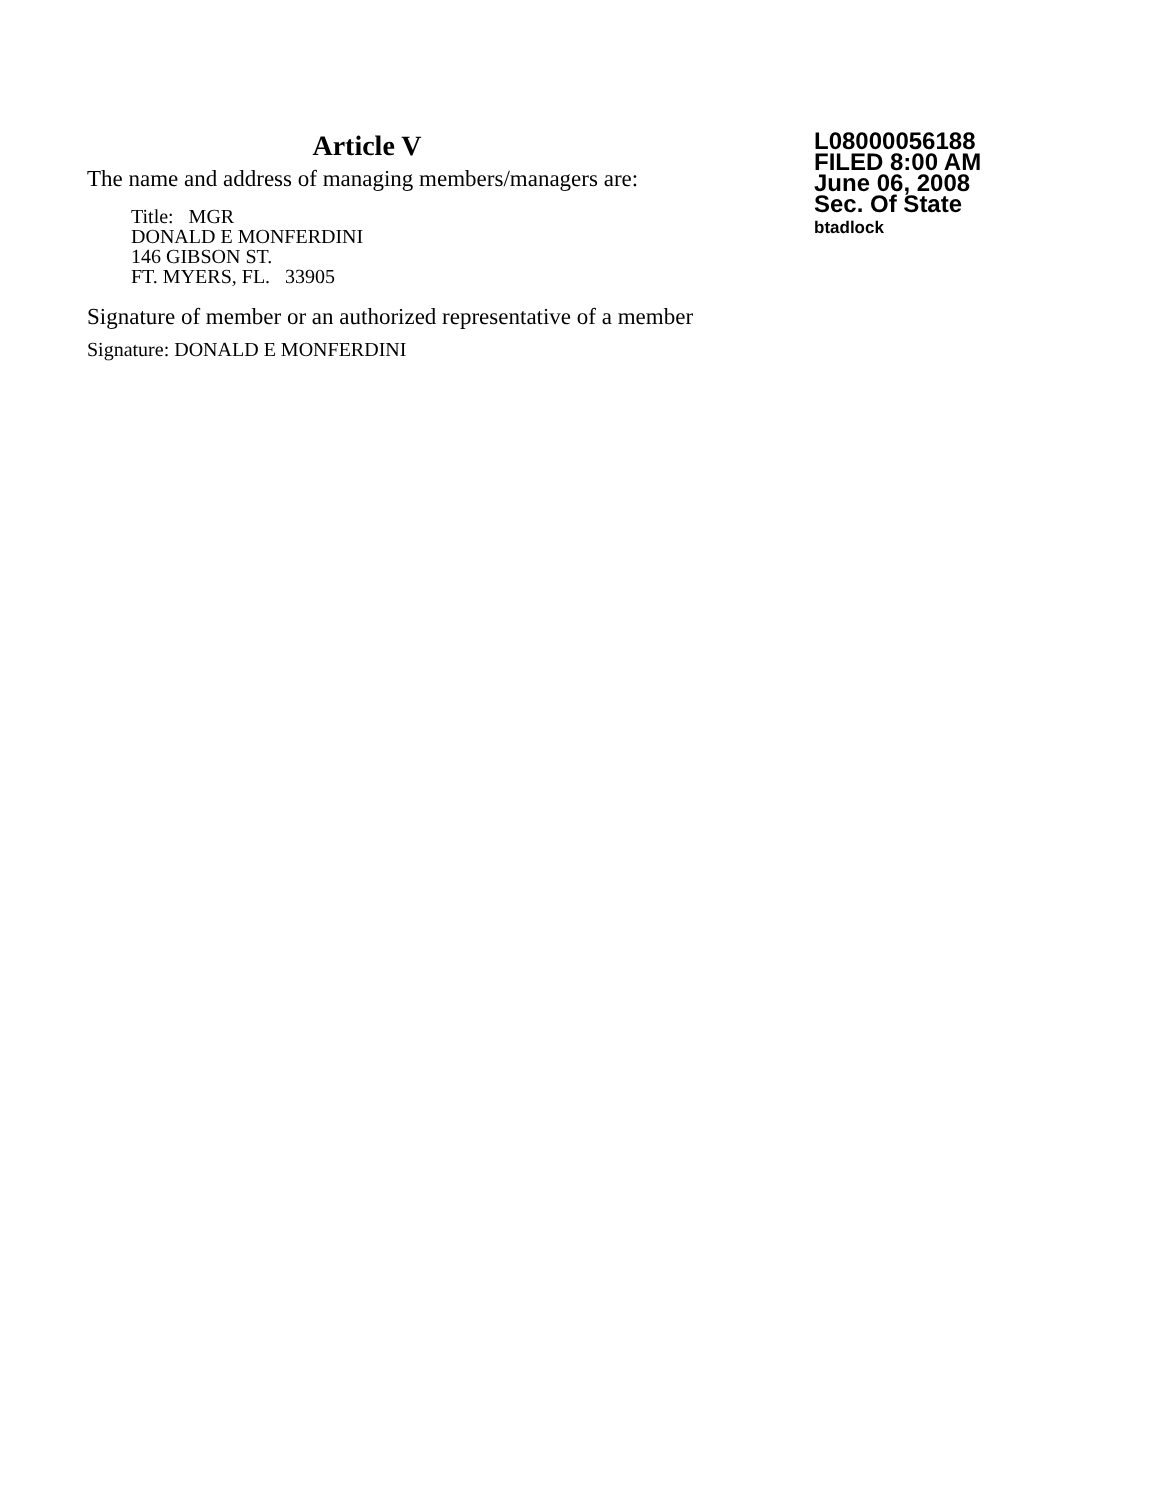Article V
The name and address of managing members/managers are:
Title: MGR
DONALD E MONFERDINI
146 GIBSON ST.
FT. MYERS, FL. 33905
Signature of member or an authorized representative of a member
Signature: DONALD E MONFERDINI
L08000056188
FILED 8:00 AM
June 06, 2008
Sec. Of State
btadlock